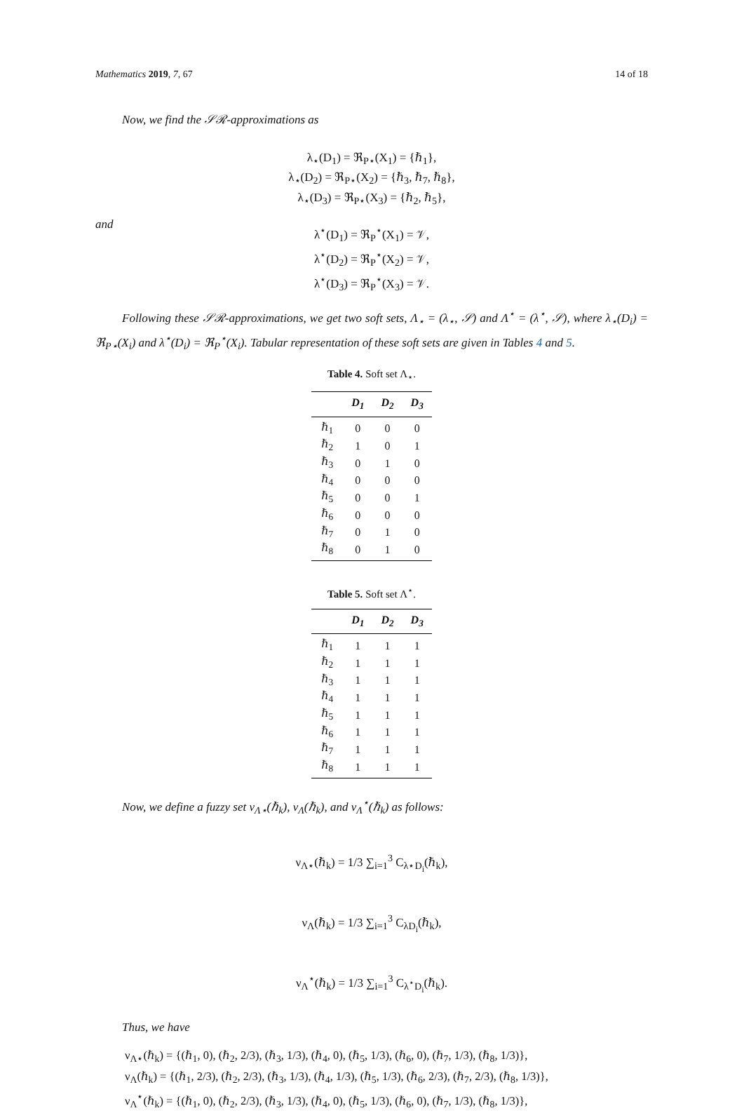Mathematics 2019, 7, 67 14 of 18
Now, we find the 𝒮ℛ-approximations as
λ<sub>⋆</sub>(D<sub>1</sub>) = ℜ<sub>P⋆</sub>(X<sub>1</sub>) = {ℏ<sub>1</sub>},
λ<sub>⋆</sub>(D<sub>2</sub>) = ℜ<sub>P⋆</sub>(X<sub>2</sub>) = {ℏ<sub>3</sub>, ℏ<sub>7</sub>, ℏ<sub>8</sub>},
λ<sub>⋆</sub>(D<sub>3</sub>) = ℜ<sub>P⋆</sub>(X<sub>3</sub>) = {ℏ<sub>2</sub>, ℏ<sub>5</sub>},
and
λ<sup>⋆</sup>(D<sub>1</sub>) = ℜ<sub>P</sub><sup>⋆</sup>(X<sub>1</sub>) = 𝒱,
λ<sup>⋆</sup>(D<sub>2</sub>) = ℜ<sub>P</sub><sup>⋆</sup>(X<sub>2</sub>) = 𝒱,
λ<sup>⋆</sup>(D<sub>3</sub>) = ℜ<sub>P</sub><sup>⋆</sup>(X<sub>3</sub>) = 𝒱.
Following these 𝒮ℛ-approximations, we get two soft sets, Λ<sub>⋆</sub> = (λ<sub>⋆</sub>, 𝒮) and Λ<sup>⋆</sup> = (λ<sup>⋆</sup>, 𝒮), where λ<sub>⋆</sub>(D<sub>i</sub>) = ℜ<sub>P⋆</sub>(X<sub>i</sub>) and λ<sup>⋆</sup>(D<sub>i</sub>) = ℜ<sub>P</sub><sup>⋆</sup>(X<sub>i</sub>). Tabular representation of these soft sets are given in Tables 4 and 5.
Table 4. Soft set Λ<sub>⋆</sub>.
| | D<sub>1</sub> | D<sub>2</sub> | D<sub>3</sub> |
| --- | --- | --- | --- |
| ℏ<sub>1</sub> | 0 | 0 | 0 |
| ℏ<sub>2</sub> | 1 | 0 | 1 |
| ℏ<sub>3</sub> | 0 | 1 | 0 |
| ℏ<sub>4</sub> | 0 | 0 | 0 |
| ℏ<sub>5</sub> | 0 | 0 | 1 |
| ℏ<sub>6</sub> | 0 | 0 | 0 |
| ℏ<sub>7</sub> | 0 | 1 | 0 |
| ℏ<sub>8</sub> | 0 | 1 | 0 |
Table 5. Soft set Λ<sup>⋆</sup>.
| | D<sub>1</sub> | D<sub>2</sub> | D<sub>3</sub> |
| --- | --- | --- | --- |
| ℏ<sub>1</sub> | 1 | 1 | 1 |
| ℏ<sub>2</sub> | 1 | 1 | 1 |
| ℏ<sub>3</sub> | 1 | 1 | 1 |
| ℏ<sub>4</sub> | 1 | 1 | 1 |
| ℏ<sub>5</sub> | 1 | 1 | 1 |
| ℏ<sub>6</sub> | 1 | 1 | 1 |
| ℏ<sub>7</sub> | 1 | 1 | 1 |
| ℏ<sub>8</sub> | 1 | 1 | 1 |
Now, we define a fuzzy set ν<sub>Λ⋆</sub>(ℏ<sub>k</sub>), ν<sub>Λ</sub>(ℏ<sub>k</sub>), and ν<sub>Λ</sub><sup>⋆</sup>(ℏ<sub>k</sub>) as follows:
ν<sub>Λ⋆</sub>(ℏ<sub>k</sub>) = 1/3 ∑<sub>i=1</sub><sup>3</sup> C<sub>λ⋆D<sub>i</sub></sub>(ℏ<sub>k</sub>),
ν<sub>Λ</sub>(ℏ<sub>k</sub>) = 1/3 ∑<sub>i=1</sub><sup>3</sup> C<sub>λD<sub>i</sub></sub>(ℏ<sub>k</sub>),
ν<sub>Λ</sub><sup>⋆</sup>(ℏ<sub>k</sub>) = 1/3 ∑<sub>i=1</sub><sup>3</sup> C<sub>λ<sup>⋆</sup>D<sub>i</sub></sub>(ℏ<sub>k</sub>).
Thus, we have
ν<sub>Λ⋆</sub>(ℏ<sub>k</sub>) = {(ℏ<sub>1</sub>, 0), (ℏ<sub>2</sub>, 2/3), (ℏ<sub>3</sub>, 1/3), (ℏ<sub>4</sub>, 0), (ℏ<sub>5</sub>, 1/3), (ℏ<sub>6</sub>, 0), (ℏ<sub>7</sub>, 1/3), (ℏ<sub>8</sub>, 1/3)},
ν<sub>Λ</sub>(ℏ<sub>k</sub>) = {(ℏ<sub>1</sub>, 2/3), (ℏ<sub>2</sub>, 2/3), (ℏ<sub>3</sub>, 1/3), (ℏ<sub>4</sub>, 1/3), (ℏ<sub>5</sub>, 1/3), (ℏ<sub>6</sub>, 2/3), (ℏ<sub>7</sub>, 2/3), (ℏ<sub>8</sub>, 1/3)},
ν<sub>Λ</sub><sup>⋆</sup>(ℏ<sub>k</sub>) = {(ℏ<sub>1</sub>, 0), (ℏ<sub>2</sub>, 2/3), (ℏ<sub>3</sub>, 1/3), (ℏ<sub>4</sub>, 0), (ℏ<sub>5</sub>, 1/3), (ℏ<sub>6</sub>, 0), (ℏ<sub>7</sub>, 1/3), (ℏ<sub>8</sub>, 1/3)},